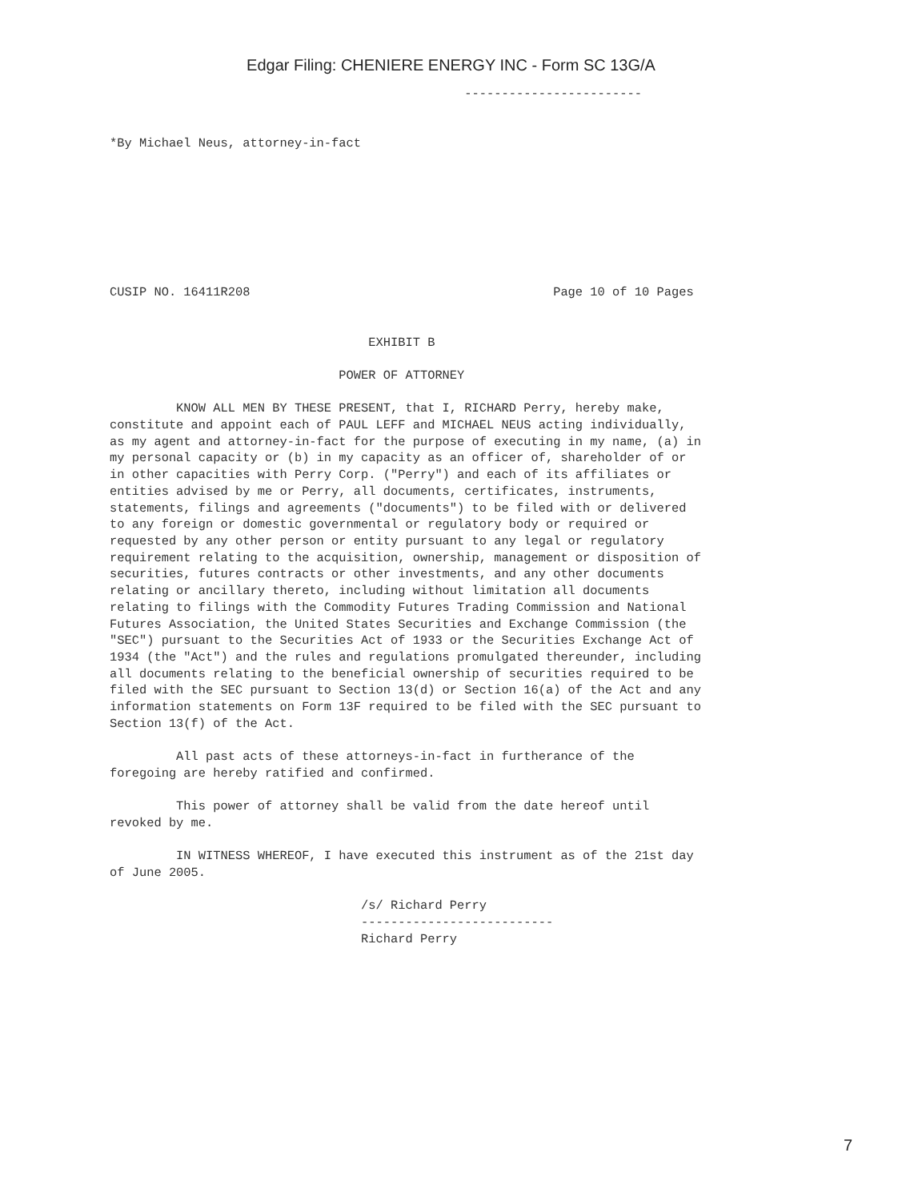Edgar Filing: CHENIERE ENERGY INC - Form SC 13G/A
                                                ------------------------


*By Michael Neus, attorney-in-fact








CUSIP NO. 16411R208                                         Page 10 of 10 Pages


                                   EXHIBIT B

                               POWER OF ATTORNEY

         KNOW ALL MEN BY THESE PRESENT, that I, RICHARD Perry, hereby make,
constitute and appoint each of PAUL LEFF and MICHAEL NEUS acting individually,
as my agent and attorney-in-fact for the purpose of executing in my name, (a) in
my personal capacity or (b) in my capacity as an officer of, shareholder of or
in other capacities with Perry Corp. ("Perry") and each of its affiliates or
entities advised by me or Perry, all documents, certificates, instruments,
statements, filings and agreements ("documents") to be filed with or delivered
to any foreign or domestic governmental or regulatory body or required or
requested by any other person or entity pursuant to any legal or regulatory
requirement relating to the acquisition, ownership, management or disposition of
securities, futures contracts or other investments, and any other documents
relating or ancillary thereto, including without limitation all documents
relating to filings with the Commodity Futures Trading Commission and National
Futures Association, the United States Securities and Exchange Commission (the
"SEC") pursuant to the Securities Act of 1933 or the Securities Exchange Act of
1934 (the "Act") and the rules and regulations promulgated thereunder, including
all documents relating to the beneficial ownership of securities required to be
filed with the SEC pursuant to Section 13(d) or Section 16(a) of the Act and any
information statements on Form 13F required to be filed with the SEC pursuant to
Section 13(f) of the Act.

         All past acts of these attorneys-in-fact in furtherance of the
foregoing are hereby ratified and confirmed.

         This power of attorney shall be valid from the date hereof until
revoked by me.

         IN WITNESS WHEREOF, I have executed this instrument as of the 21st day
of June 2005.

                                  /s/ Richard Perry
                                  --------------------------
                                  Richard Perry
7